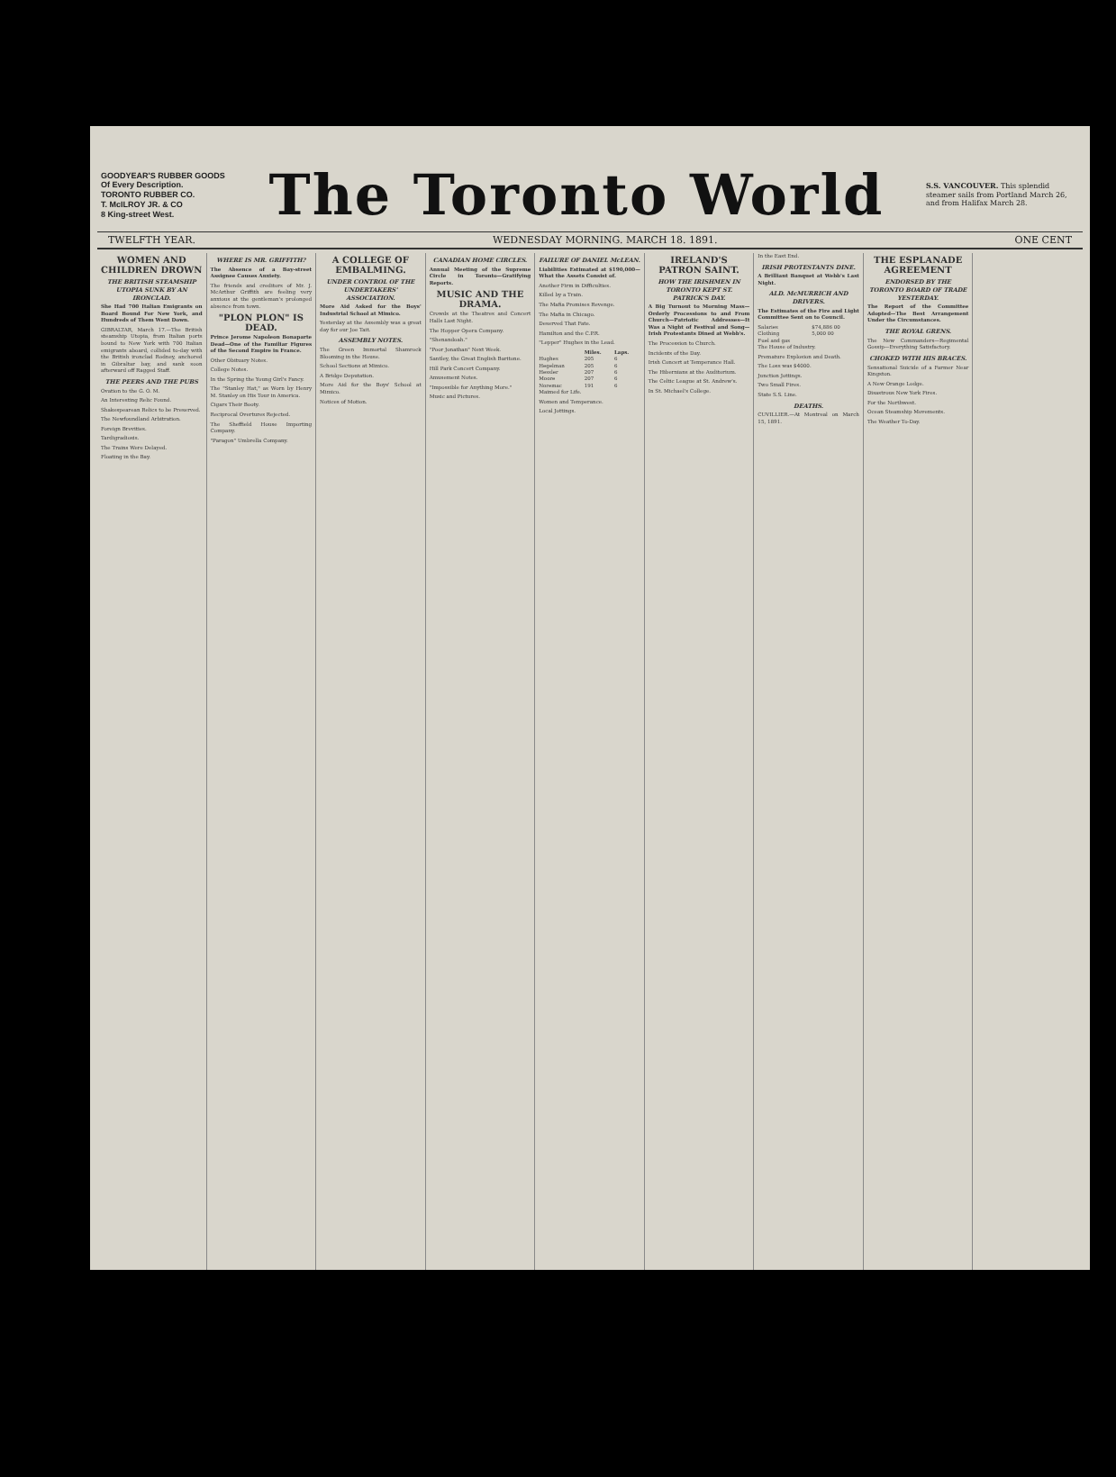GOODYEAR'S RUBBER GOODS
Of Every Description.
TORONTO RUBBER CO.
T. McILROY JR. & CO
8 King-street West.
The Toronto World
S.S. VANCOUVER. This splendid steamer sails from Portland March 26, and from Halifax March 28.
TWELFTH YEAR. WEDNESDAY MORNING. MARCH 18. 1891. ONE CENT
WOMEN AND CHILDREN DROWN
THE BRITISH STEAMSHIP UTOPIA SUNK BY AN IRONCLAD.
She Had 700 Italian Emigrants on Board Bound For New York, and Hundreds of Them Went Down.
GIBRALTAR, March 17.—The British steamship Utopia, from Italian ports bound to New York with 700 Italian emigrants aboard, collided to-day with the British ironclad Rodney, anchored in Gibraltar bay, and sank soon afterward off Ragged Staff.
THE PEERS AND THE PUBS
Ovation to the G. O. M.
An Interesting Relic Found.
Shakespearean Relics to be Preserved.
The Newfoundland Arbitration.
Foreign Brevities.
Tardigradiosis.
The Trains Were Delayed.
Floating in the Bay.
WHERE IS MR. GRIFFITH?
The Absence of a Bay-street Assignee Causes Anxiety.
The friends and creditors of Mr. J. McArthur Griffith are feeling very anxious at the gentleman's prolonged absence from town.
"PLON PLON" IS DEAD.
Prince Jerome Napoleon Bonaparte Dead—One of the Familiar Figures of the Second Empire in France.
Other Obituary Notes.
College Notes.
In the Spring the Young Girl's Fancy.
The "Stanley Hat," as Worn by Henry M. Stanley on His Tour in America.
Cigars Their Booty.
Reciprocal Overtures Rejected.
The Sheffield House Importing Company.
"Paragon" Umbrella Company.
A COLLEGE OF EMBALMING.
UNDER CONTROL OF THE UNDERTAKERS' ASSOCIATION.
More Aid Asked for the Boys' Industrial School at Mimico.
Yesterday at the Assembly was a great day for our Joe Tait.
ASSEMBLY NOTES.
The Green Immortal Shamrock Blooming in the House.
School Sections at Mimico.
A Bridge Deputation.
More Aid for the Boys' School at Mimico.
Notices of Motion.
CANADIAN HOME CIRCLES.
Annual Meeting of the Supreme Circle in Toronto—Gratifying Reports.
MUSIC AND THE DRAMA.
Crowds at the Theatres and Concert Halls Last Night.
The Hopper Opera Company.
"Shenandoah."
"Poor Jonathan" Next Week.
Santley, the Great English Baritone.
Hill Park Concert Company.
Amusement Notes.
"Impossible for Anything More."
Music and Pictures.
FAILURE OF DANIEL McLEAN.
Liabilities Estimated at $190,000—What the Assets Consist of.
Another Firm in Difficulties.
Killed by a Train.
The Mafia Promises Revenge.
The Mafia in Chicago.
Deserved That Fate.
Hamilton and the C.P.R.
"Lepper" Hughes in the Lead.
| | Miles. | Laps. |
| --- | --- | --- |
| Hughes | 205 | 6 |
| Hegelman | 205 | 6 |
| Hessler | 207 | 6 |
| Moore | 207 | 6 |
| Noremac | 191 | 6 |
Maimed for Life.
Women and Temperance.
Local Jottings.
IRELAND'S PATRON SAINT.
HOW THE IRISHMEN IN TORONTO KEPT ST. PATRICK'S DAY.
A Big Turnout to Morning Mass—Orderly Processions to and From Church—Patriotic Addresses—It Was a Night of Festival and Song—Irish Protestants Dined at Webb's.
The Procession to Church.
Incidents of the Day.
Irish Concert at Temperance Hall.
The Hibernians at the Auditorium.
The Celtic League at St. Andrew's.
In St. Michael's College.
In the East End.
IRISH PROTESTANTS DINE.
A Brilliant Banquet at Webb's Last Night.
ALD. McMURRICH AND DRIVERS.
The Estimates of the Fire and Light Committee Sent on to Council.
| Salaries | $74,886 00 |
| Clothing | 5,000 00 |
| Fuel and gas | |
The House of Industry.
Premature Explosion and Death.
The Loss was $4000.
Junction Jottings.
Two Small Fires.
State S.S. Line.
DEATHS.
CUVILLIER.—At Montreal on March 15, 1891.
THE ESPLANADE AGREEMENT
ENDORSED BY THE TORONTO BOARD OF TRADE YESTERDAY.
The Report of the Committee Adopted—The Best Arrangement Under the Circumstances.
THE ROYAL GRENS.
The New Commanders—Regimental Gossip—Everything Satisfactory.
CHOKED WITH HIS BRACES.
Sensational Suicide of a Farmer Near Kingston.
A New Orange Lodge.
Disastrous New York Fires.
For the Northwest.
Ocean Steamship Movements.
The Weather To-Day.